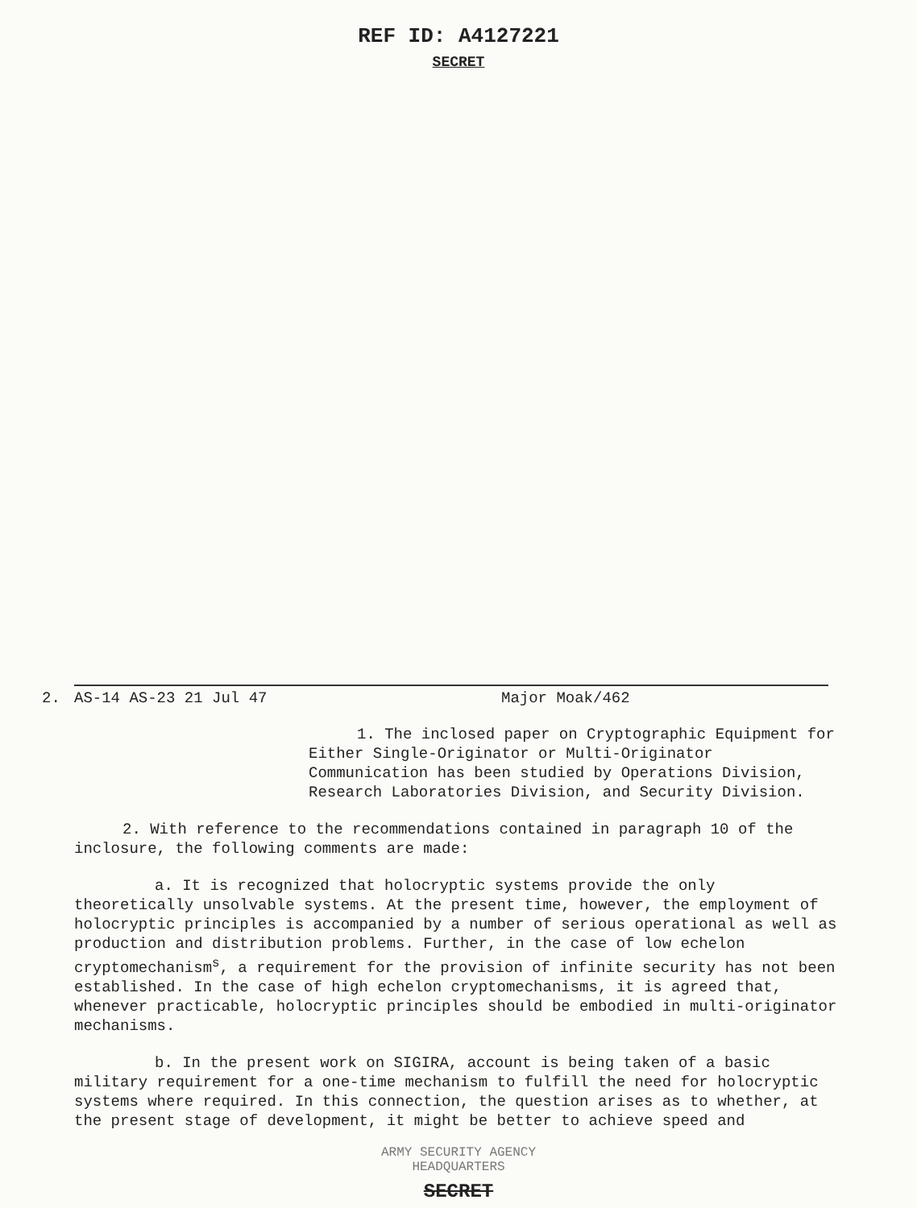REF ID: A4127221
SECRET
2. AS-14 AS-23 21 Jul 47 Major Moak/462
1. The inclosed paper on Cryptographic Equipment for Either Single-Originator or Multi-Originator Communication has been studied by Operations Division, Research Laboratories Division, and Security Division.
2. With reference to the recommendations contained in paragraph 10 of the inclosure, the following comments are made:
a. It is recognized that holocryptic systems provide the only theoretically unsolvable systems. At the present time, however, the employment of holocryptic principles is accompanied by a number of serious operational as well as production and distribution problems. Further, in the case of low echelon cryptomechanism<sup>s</sup>, a requirement for the provision of infinite security has not been established. In the case of high echelon cryptomechanisms, it is agreed that, whenever practicable, holocryptic principles should be embodied in multi-originator mechanisms.
b. In the present work on SIGIRA, account is being taken of a basic military requirement for a one-time mechanism to fulfill the need for holocryptic systems where required. In this connection, the question arises as to whether, at the present stage of development, it might be better to achieve speed and
ARMY SECURITY AGENCY
HEADQUARTERS
SECRET